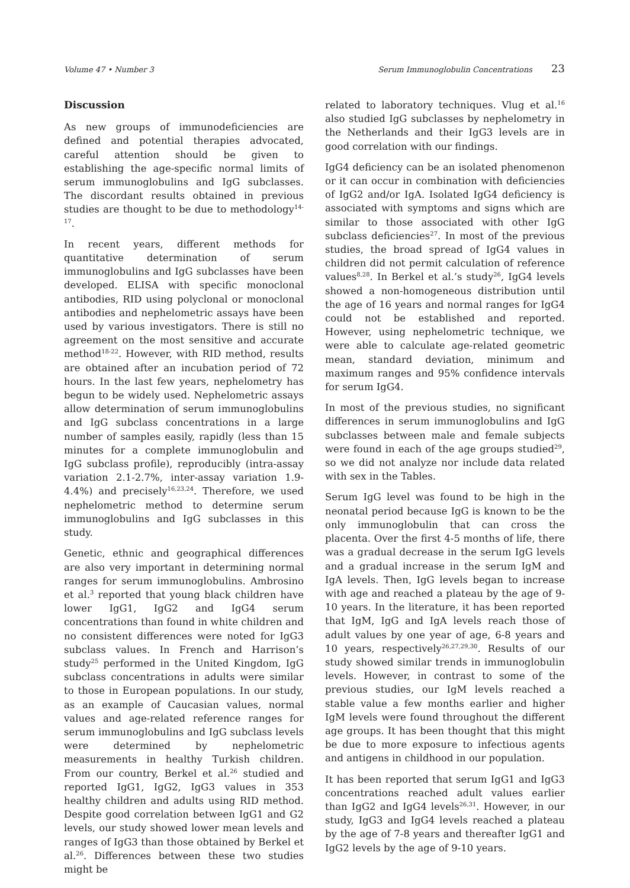Volume 47 • Number 3 Serum Immunoglobulin Concentrations 23
Discussion
As new groups of immunodeficiencies are defined and potential therapies advocated, careful attention should be given to establishing the age-specific normal limits of serum immunoglobulins and IgG subclasses. The discordant results obtained in previous studies are thought to be due to methodology<sup>14-17</sup>.
In recent years, different methods for quantitative determination of serum immunoglobulins and IgG subclasses have been developed. ELISA with specific monoclonal antibodies, RID using polyclonal or monoclonal antibodies and nephelometric assays have been used by various investigators. There is still no agreement on the most sensitive and accurate method<sup>18-22</sup>. However, with RID method, results are obtained after an incubation period of 72 hours. In the last few years, nephelometry has begun to be widely used. Nephelometric assays allow determination of serum immunoglobulins and IgG subclass concentrations in a large number of samples easily, rapidly (less than 15 minutes for a complete immunoglobulin and IgG subclass profile), reproducibly (intra-assay variation 2.1-2.7%, inter-assay variation 1.9-4.4%) and precisely<sup>16,23,24</sup>. Therefore, we used nephelometric method to determine serum immunoglobulins and IgG subclasses in this study.
Genetic, ethnic and geographical differences are also very important in determining normal ranges for serum immunoglobulins. Ambrosino et al.<sup>3</sup> reported that young black children have lower IgG1, IgG2 and IgG4 serum concentrations than found in white children and no consistent differences were noted for IgG3 subclass values. In French and Harrison’s study<sup>25</sup> performed in the United Kingdom, IgG subclass concentrations in adults were similar to those in European populations. In our study, as an example of Caucasian values, normal values and age-related reference ranges for serum immunoglobulins and IgG subclass levels were determined by nephelometric measurements in healthy Turkish children. From our country, Berkel et al.<sup>26</sup> studied and reported IgG1, IgG2, IgG3 values in 353 healthy children and adults using RID method. Despite good correlation between IgG1 and G2 levels, our study showed lower mean levels and ranges of IgG3 than those obtained by Berkel et al.<sup>26</sup>. Differences between these two studies might be
related to laboratory techniques. Vlug et al.<sup>16</sup> also studied IgG subclasses by nephelometry in the Netherlands and their IgG3 levels are in good correlation with our findings.
IgG4 deficiency can be an isolated phenomenon or it can occur in combination with deficiencies of IgG2 and/or IgA. Isolated IgG4 deficiency is associated with symptoms and signs which are similar to those associated with other IgG subclass deficiencies<sup>27</sup>. In most of the previous studies, the broad spread of IgG4 values in children did not permit calculation of reference values<sup>8,28</sup>. In Berkel et al.’s study<sup>26</sup>, IgG4 levels showed a non-homogeneous distribution until the age of 16 years and normal ranges for IgG4 could not be established and reported. However, using nephelometric technique, we were able to calculate age-related geometric mean, standard deviation, minimum and maximum ranges and 95% confidence intervals for serum IgG4.
In most of the previous studies, no significant differences in serum immunoglobulins and IgG subclasses between male and female subjects were found in each of the age groups studied<sup>29</sup>, so we did not analyze nor include data related with sex in the Tables.
Serum IgG level was found to be high in the neonatal period because IgG is known to be the only immunoglobulin that can cross the placenta. Over the first 4-5 months of life, there was a gradual decrease in the serum IgG levels and a gradual increase in the serum IgM and IgA levels. Then, IgG levels began to increase with age and reached a plateau by the age of 9-10 years. In the literature, it has been reported that IgM, IgG and IgA levels reach those of adult values by one year of age, 6-8 years and 10 years, respectively<sup>26,27,29,30</sup>. Results of our study showed similar trends in immunoglobulin levels. However, in contrast to some of the previous studies, our IgM levels reached a stable value a few months earlier and higher IgM levels were found throughout the different age groups. It has been thought that this might be due to more exposure to infectious agents and antigens in childhood in our population.
It has been reported that serum IgG1 and IgG3 concentrations reached adult values earlier than IgG2 and IgG4 levels<sup>26,31</sup>. However, in our study, IgG3 and IgG4 levels reached a plateau by the age of 7-8 years and thereafter IgG1 and IgG2 levels by the age of 9-10 years.